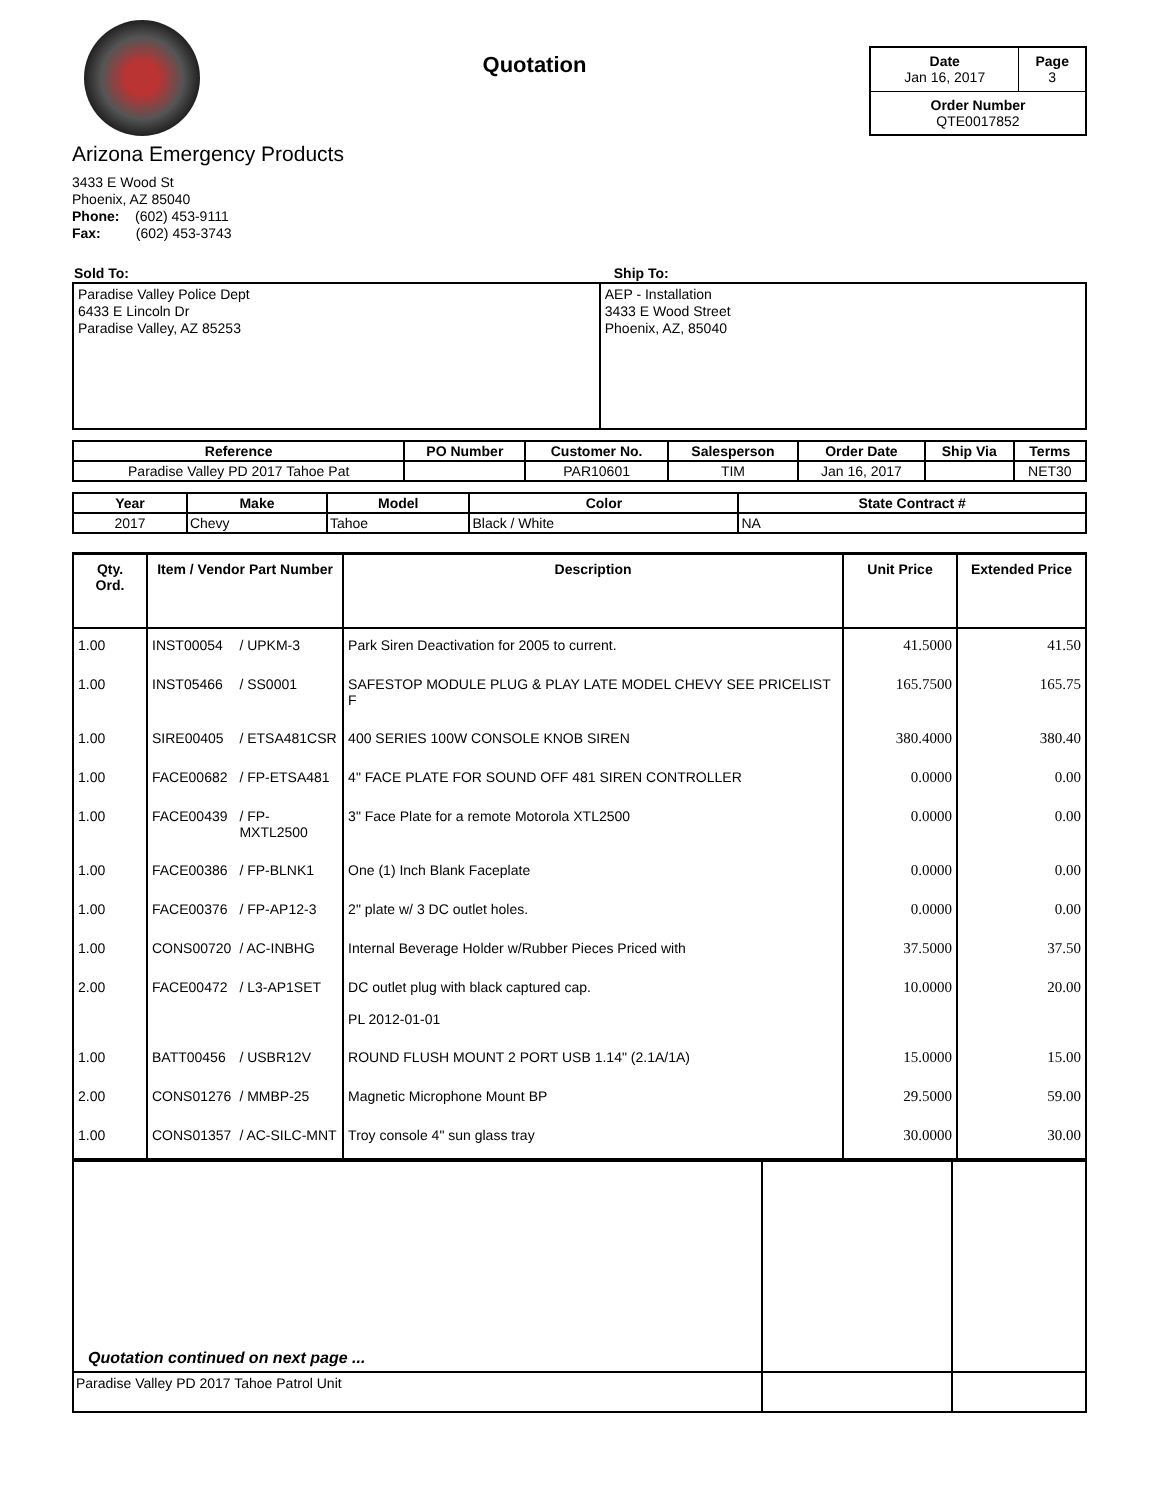Quotation
| Date Jan 16, 2017 | Page 3 |
| Order Number QTE0017852 | |
Arizona Emergency Products
3433 E Wood St
Phoenix, AZ 85040
Phone: (602) 453-9111
Fax: (602) 453-3743
| Sold To: | Ship To: |
| Paradise Valley Police Dept 6433 E Lincoln Dr Paradise Valley, AZ 85253 | AEP - Installation 3433 E Wood Street Phoenix, AZ, 85040 |
| Reference | PO Number | Customer No. | Salesperson | Order Date | Ship Via | Terms |
| --- | --- | --- | --- | --- | --- | --- |
| Paradise Valley PD 2017 Tahoe Pat | | PAR10601 | TIM | Jan 16, 2017 | | NET30 |
| Year | Make | Model | Color | State Contract # |
| --- | --- | --- | --- | --- |
| 2017 | Chevy | Tahoe | Black / White | NA |
| Qty. Ord. | Item / Vendor Part Number | | Description | Unit Price | Extended Price |
| --- | --- | --- | --- | --- | --- |
| 1.00 | INST00054 | / UPKM-3 | Park Siren Deactivation for 2005 to current. | 41.5000 | 41.50 |
| 1.00 | INST05466 | / SS0001 | SAFESTOP MODULE PLUG & PLAY LATE MODEL CHEVY SEE PRICELIST F | 165.7500 | 165.75 |
| 1.00 | SIRE00405 | / ETSA481CSR | 400 SERIES 100W CONSOLE KNOB SIREN | 380.4000 | 380.40 |
| 1.00 | FACE00682 | / FP-ETSA481 | 4" FACE PLATE FOR SOUND OFF 481 SIREN CONTROLLER | 0.0000 | 0.00 |
| 1.00 | FACE00439 | / FP-MXTL2500 | 3" Face Plate for a remote Motorola XTL2500 | 0.0000 | 0.00 |
| 1.00 | FACE00386 | / FP-BLNK1 | One (1) Inch Blank Faceplate | 0.0000 | 0.00 |
| 1.00 | FACE00376 | / FP-AP12-3 | 2" plate w/ 3 DC outlet holes. | 0.0000 | 0.00 |
| 1.00 | CONS00720 | / AC-INBHG | Internal Beverage Holder w/Rubber Pieces Priced with | 37.5000 | 37.50 |
| 2.00 | FACE00472 | / L3-AP1SET | DC outlet plug with black captured cap. PL 2012-01-01 | 10.0000 | 20.00 |
| 1.00 | BATT00456 | / USBR12V | ROUND FLUSH MOUNT 2 PORT USB 1.14" (2.1A/1A) | 15.0000 | 15.00 |
| 2.00 | CONS01276 | / MMBP-25 | Magnetic Microphone Mount BP | 29.5000 | 59.00 |
| 1.00 | CONS01357 | / AC-SILC-MNT | Troy console 4" sun glass tray | 30.0000 | 30.00 |
| Quotation continued on next page ... | | |
| Paradise Valley PD 2017 Tahoe Patrol Unit | | |